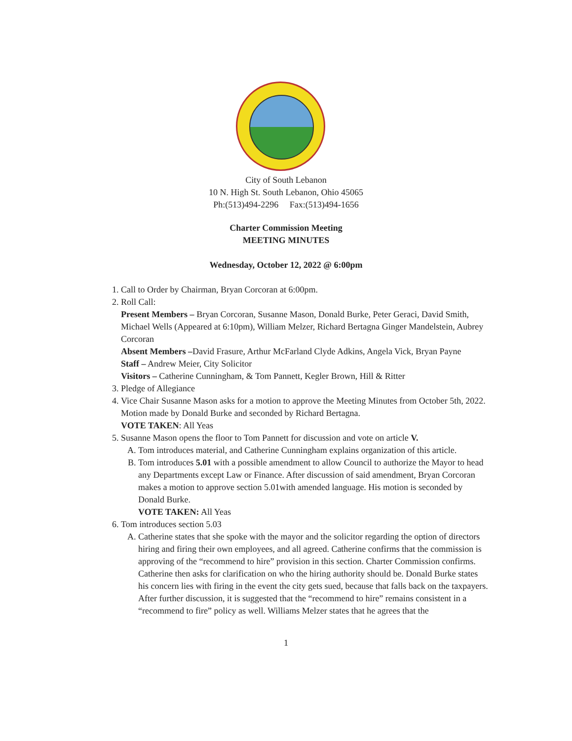City of South Lebanon
10 N. High St. South Lebanon, Ohio 45065
Ph:(513)494-2296 Fax:(513)494-1656
Charter Commission Meeting
MEETING MINUTES
Wednesday, October 12, 2022 @ 6:00pm
1. Call to Order by Chairman, Bryan Corcoran at 6:00pm.
2. Roll Call:
Present Members – Bryan Corcoran, Susanne Mason, Donald Burke, Peter Geraci, David Smith, Michael Wells (Appeared at 6:10pm), William Melzer, Richard Bertagna Ginger Mandelstein, Aubrey Corcoran
Absent Members –David Frasure, Arthur McFarland Clyde Adkins, Angela Vick, Bryan Payne
Staff – Andrew Meier, City Solicitor
Visitors – Catherine Cunningham, & Tom Pannett, Kegler Brown, Hill & Ritter
3. Pledge of Allegiance
4. Vice Chair Susanne Mason asks for a motion to approve the Meeting Minutes from October 5th, 2022. Motion made by Donald Burke and seconded by Richard Bertagna.
VOTE TAKEN: All Yeas
5. Susanne Mason opens the floor to Tom Pannett for discussion and vote on article V.
A. Tom introduces material, and Catherine Cunningham explains organization of this article.
B. Tom introduces 5.01 with a possible amendment to allow Council to authorize the Mayor to head any Departments except Law or Finance. After discussion of said amendment, Bryan Corcoran makes a motion to approve section 5.01with amended language. His motion is seconded by Donald Burke.
VOTE TAKEN: All Yeas
6. Tom introduces section 5.03
A. Catherine states that she spoke with the mayor and the solicitor regarding the option of directors hiring and firing their own employees, and all agreed. Catherine confirms that the commission is approving of the “recommend to hire” provision in this section. Charter Commission confirms. Catherine then asks for clarification on who the hiring authority should be. Donald Burke states his concern lies with firing in the event the city gets sued, because that falls back on the taxpayers. After further discussion, it is suggested that the “recommend to hire” remains consistent in a “recommend to fire” policy as well. Williams Melzer states that he agrees that the
1